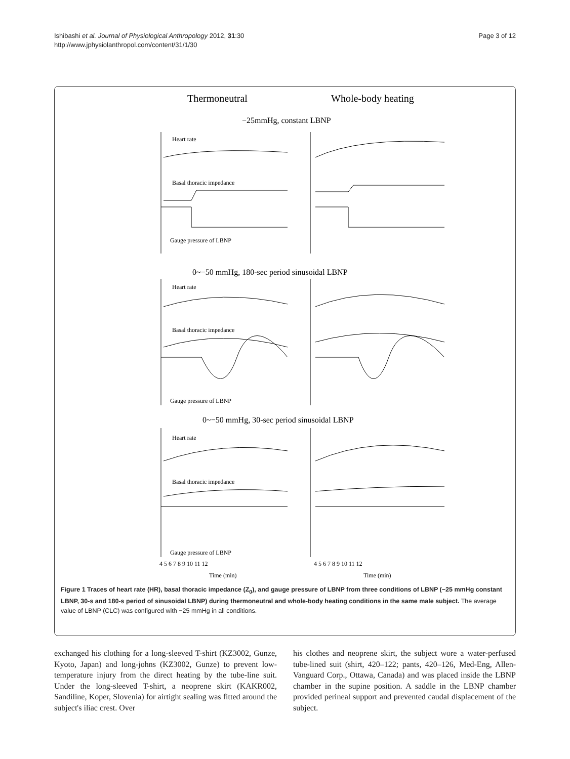Ishibashi et al. Journal of Physiological Anthropology 2012, 31:30
http://www.jphysiolanthropol.com/content/31/1/30
Page 3 of 12
Thermoneutral
Whole-body heating
−25mmHg, constant LBNP
0~−50 mmHg, 180-sec period sinusoidal LBNP
0~−50 mmHg, 30-sec period sinusoidal LBNP
Heart rate
Basal thoracic impedance
Gauge pressure of LBNP
Heart rate
Basal thoracic impedance
Gauge pressure of LBNP
Heart rate
Basal thoracic impedance
Gauge pressure of LBNP
4 5 6 7 8 9 10 11 12
4 5 6 7 8 9 10 11 12
Time (min)
Time (min)
Figure 1 Traces of heart rate (HR), basal thoracic impedance (Z<sub>0</sub>), and gauge pressure of LBNP from three conditions of LBNP (−25 mmHg constant LBNP, 30-s and 180-s period of sinusoidal LBNP) during thermoneutral and whole-body heating conditions in the same male subject. The average value of LBNP (CLC) was configured with −25 mmHg in all conditions.
exchanged his clothing for a long-sleeved T-shirt (KZ3002, Gunze, Kyoto, Japan) and long-johns (KZ3002, Gunze) to prevent low-temperature injury from the direct heating by the tube-line suit. Under the long-sleeved T-shirt, a neoprene skirt (KAKR002, Sandiline, Koper, Slovenia) for airtight sealing was fitted around the subject's iliac crest. Over
his clothes and neoprene skirt, the subject wore a water-perfused tube-lined suit (shirt, 420–122; pants, 420–126, Med-Eng, Allen-Vanguard Corp., Ottawa, Canada) and was placed inside the LBNP chamber in the supine position. A saddle in the LBNP chamber provided perineal support and prevented caudal displacement of the subject.